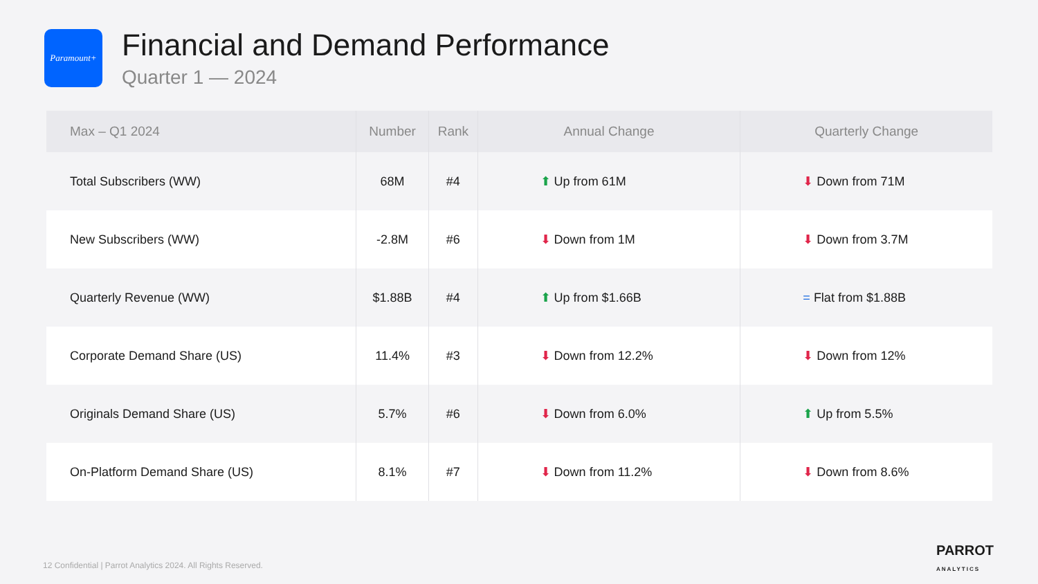Paramount+
Financial and Demand Performance
Quarter 1 — 2024
| Max – Q1 2024 | Number | Rank | Annual Change | Quarterly Change |
| --- | --- | --- | --- | --- |
| Total Subscribers (WW) | 68M | #4 | ⬆ Up from 61M | ⬇ Down from 71M |
| New Subscribers (WW) | -2.8M | #6 | ⬇ Down from 1M | ⬇ Down from 3.7M |
| Quarterly Revenue (WW) | $1.88B | #4 | ⬆ Up from $1.66B | = Flat from $1.88B |
| Corporate Demand Share (US) | 11.4% | #3 | ⬇ Down from 12.2% | ⬇ Down from 12% |
| Originals Demand Share (US) | 5.7% | #6 | ⬇ Down from 6.0% | ⬆ Up from 5.5% |
| On-Platform Demand Share (US) | 8.1% | #7 | ⬇ Down from 11.2% | ⬇ Down from 8.6% |
12 Confidential | Parrot Analytics 2024. All Rights Reserved.
PARROT
ANALYTICS